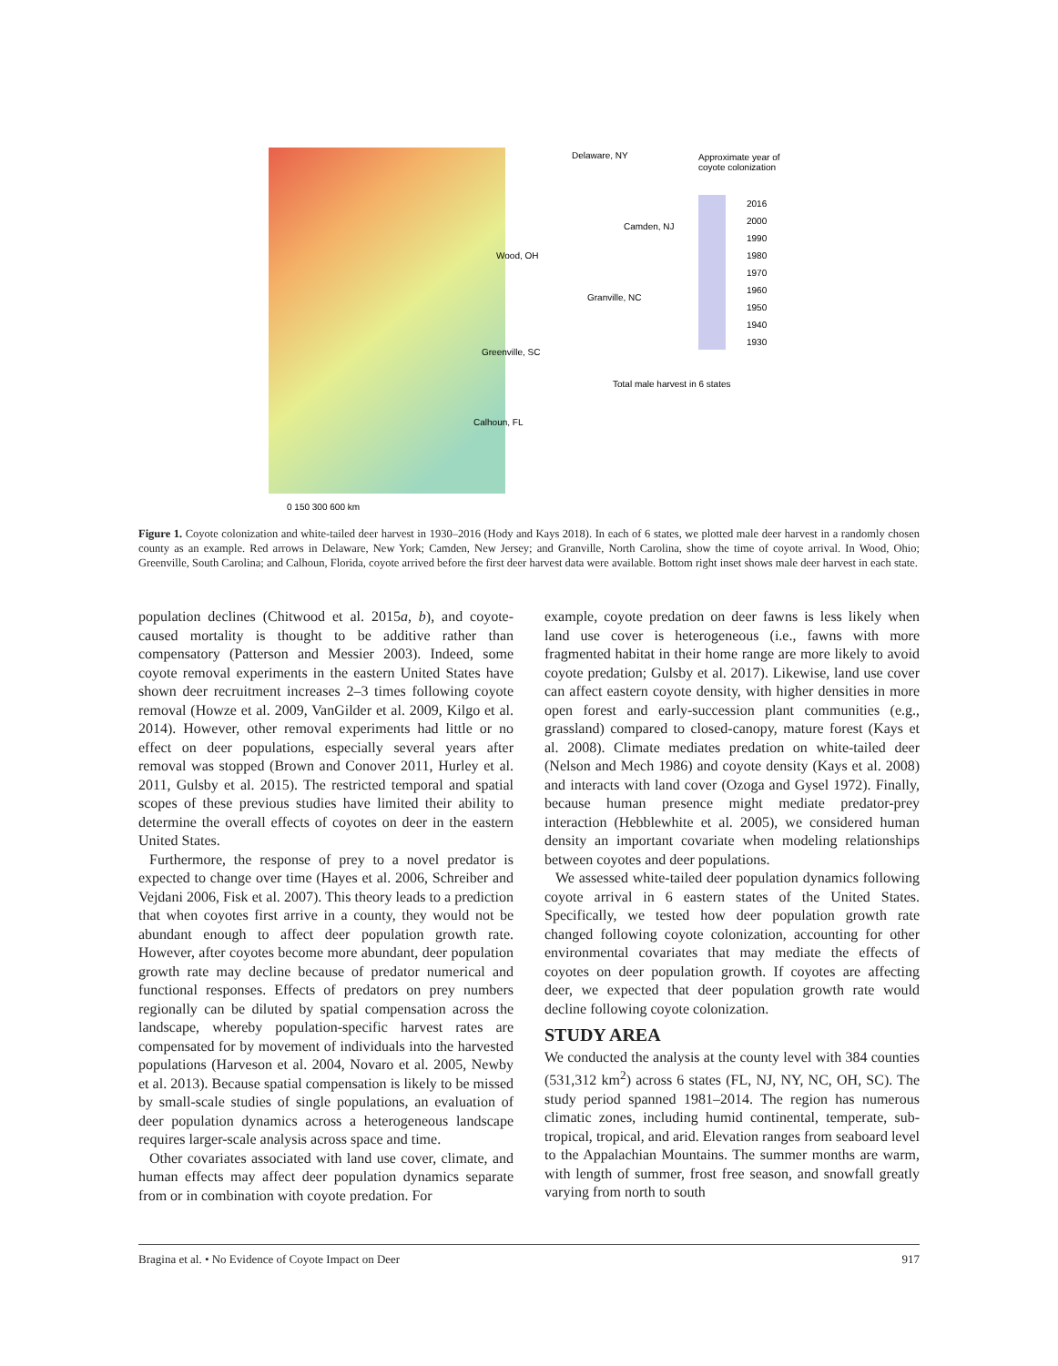Approximate year of
coyote colonization
2016
2000
1990
1980
1970
1960
1950
1940
1930
Delaware, NY
Camden, NJ
Wood, OH
Granville, NC
Greenville, SC
Total male harvest in 6 states
Calhoun, FL
0 150 300 600 km
Figure 1. Coyote colonization and white-tailed deer harvest in 1930–2016 (Hody and Kays 2018). In each of 6 states, we plotted male deer harvest in a randomly chosen county as an example. Red arrows in Delaware, New York; Camden, New Jersey; and Granville, North Carolina, show the time of coyote arrival. In Wood, Ohio; Greenville, South Carolina; and Calhoun, Florida, coyote arrived before the first deer harvest data were available. Bottom right inset shows male deer harvest in each state.
population declines (Chitwood et al. 2015a, b), and coyote-caused mortality is thought to be additive rather than compensatory (Patterson and Messier 2003). Indeed, some coyote removal experiments in the eastern United States have shown deer recruitment increases 2–3 times following coyote removal (Howze et al. 2009, VanGilder et al. 2009, Kilgo et al. 2014). However, other removal experiments had little or no effect on deer populations, especially several years after removal was stopped (Brown and Conover 2011, Hurley et al. 2011, Gulsby et al. 2015). The restricted temporal and spatial scopes of these previous studies have limited their ability to determine the overall effects of coyotes on deer in the eastern United States.
Furthermore, the response of prey to a novel predator is expected to change over time (Hayes et al. 2006, Schreiber and Vejdani 2006, Fisk et al. 2007). This theory leads to a prediction that when coyotes first arrive in a county, they would not be abundant enough to affect deer population growth rate. However, after coyotes become more abundant, deer population growth rate may decline because of predator numerical and functional responses. Effects of predators on prey numbers regionally can be diluted by spatial compensation across the landscape, whereby population-specific harvest rates are compensated for by movement of individuals into the harvested populations (Harveson et al. 2004, Novaro et al. 2005, Newby et al. 2013). Because spatial compensation is likely to be missed by small-scale studies of single populations, an evaluation of deer population dynamics across a heterogeneous landscape requires larger-scale analysis across space and time.
Other covariates associated with land use cover, climate, and human effects may affect deer population dynamics separate from or in combination with coyote predation. For
example, coyote predation on deer fawns is less likely when land use cover is heterogeneous (i.e., fawns with more fragmented habitat in their home range are more likely to avoid coyote predation; Gulsby et al. 2017). Likewise, land use cover can affect eastern coyote density, with higher densities in more open forest and early-succession plant communities (e.g., grassland) compared to closed-canopy, mature forest (Kays et al. 2008). Climate mediates predation on white-tailed deer (Nelson and Mech 1986) and coyote density (Kays et al. 2008) and interacts with land cover (Ozoga and Gysel 1972). Finally, because human presence might mediate predator-prey interaction (Hebblewhite et al. 2005), we considered human density an important covariate when modeling relationships between coyotes and deer populations.
We assessed white-tailed deer population dynamics following coyote arrival in 6 eastern states of the United States. Specifically, we tested how deer population growth rate changed following coyote colonization, accounting for other environmental covariates that may mediate the effects of coyotes on deer population growth. If coyotes are affecting deer, we expected that deer population growth rate would decline following coyote colonization.
STUDY AREA
We conducted the analysis at the county level with 384 counties (531,312 km<sup>2</sup>) across 6 states (FL, NJ, NY, NC, OH, SC). The study period spanned 1981–2014. The region has numerous climatic zones, including humid continental, temperate, sub-tropical, tropical, and arid. Elevation ranges from seaboard level to the Appalachian Mountains. The summer months are warm, with length of summer, frost free season, and snowfall greatly varying from north to south
Bragina et al. • No Evidence of Coyote Impact on Deer 917